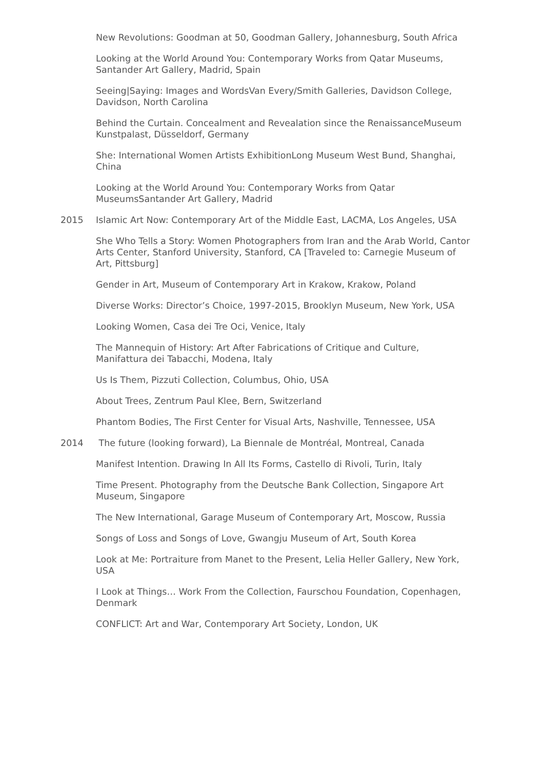New Revolutions: Goodman at 50, Goodman Gallery, Johannesburg, South Africa
Looking at the World Around You: Contemporary Works from Qatar Museums, Santander Art Gallery, Madrid, Spain
Seeing|Saying: Images and WordsVan Every/Smith Galleries, Davidson College, Davidson, North Carolina
Behind the Curtain. Concealment and Revealation since the RenaissanceMuseum Kunstpalast, Düsseldorf, Germany
She: International Women Artists ExhibitionLong Museum West Bund, Shanghai, China
Looking at the World Around You: Contemporary Works from Qatar MuseumsSantander Art Gallery, Madrid
2015 Islamic Art Now: Contemporary Art of the Middle East, LACMA, Los Angeles, USA
She Who Tells a Story: Women Photographers from Iran and the Arab World, Cantor Arts Center, Stanford University, Stanford, CA [Traveled to: Carnegie Museum of Art, Pittsburg]
Gender in Art, Museum of Contemporary Art in Krakow, Krakow, Poland
Diverse Works: Director’s Choice, 1997-2015, Brooklyn Museum, New York, USA
Looking Women, Casa dei Tre Oci, Venice, Italy
The Mannequin of History: Art After Fabrications of Critique and Culture, Manifattura dei Tabacchi, Modena, Italy
Us Is Them, Pizzuti Collection, Columbus, Ohio, USA
About Trees, Zentrum Paul Klee, Bern, Switzerland
Phantom Bodies, The First Center for Visual Arts, Nashville, Tennessee, USA
2014 The future (looking forward), La Biennale de Montréal, Montreal, Canada
Manifest Intention. Drawing In All Its Forms, Castello di Rivoli, Turin, Italy
Time Present. Photography from the Deutsche Bank Collection, Singapore Art Museum, Singapore
The New International, Garage Museum of Contemporary Art, Moscow, Russia
Songs of Loss and Songs of Love, Gwangju Museum of Art, South Korea
Look at Me: Portraiture from Manet to the Present, Lelia Heller Gallery, New York, USA
I Look at Things… Work From the Collection, Faurschou Foundation, Copenhagen, Denmark
CONFLICT: Art and War, Contemporary Art Society, London, UK